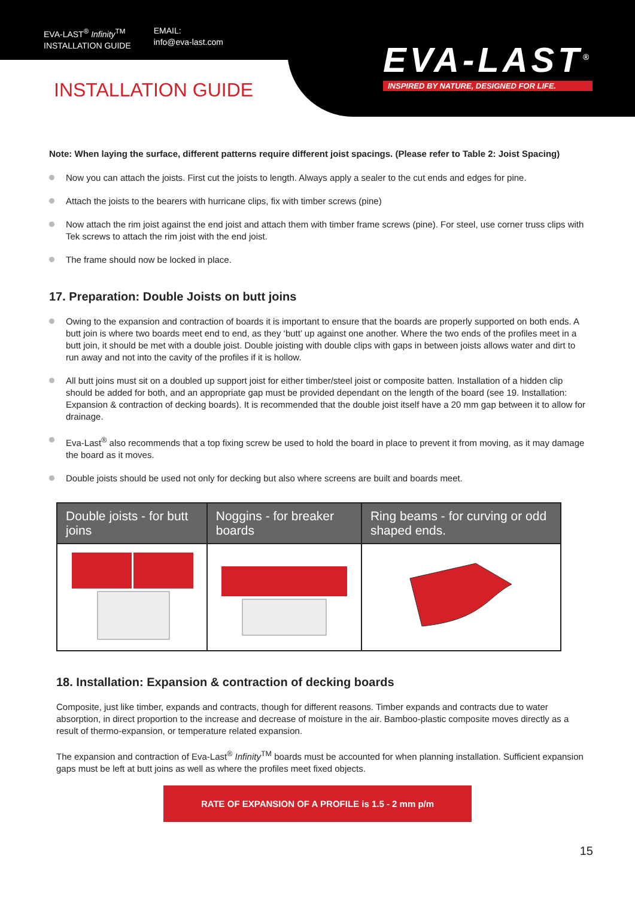EVA-LAST<sup>®</sup> Infinity<sup>TM</sup>
INSTALLATION GUIDE
EMAIL:
info@eva-last.com
EVA-LAST<sup>®</sup>
INSPIRED BY NATURE, DESIGNED FOR LIFE.
INSTALLATION GUIDE
Note: When laying the surface, different patterns require different joist spacings. (Please refer to Table 2: Joist Spacing)
Now you can attach the joists. First cut the joists to length. Always apply a sealer to the cut ends and edges for pine.
Attach the joists to the bearers with hurricane clips, fix with timber screws (pine)
Now attach the rim joist against the end joist and attach them with timber frame screws (pine). For steel, use corner truss clips with Tek screws to attach the rim joist with the end joist.
The frame should now be locked in place.
17. Preparation: Double Joists on butt joins
Owing to the expansion and contraction of boards it is important to ensure that the boards are properly supported on both ends. A butt join is where two boards meet end to end, as they ‘butt’ up against one another. Where the two ends of the profiles meet in a butt join, it should be met with a double joist. Double joisting with double clips with gaps in between joists allows water and dirt to run away and not into the cavity of the profiles if it is hollow.
All butt joins must sit on a doubled up support joist for either timber/steel joist or composite batten. Installation of a hidden clip should be added for both, and an appropriate gap must be provided dependant on the length of the board (see 19. Installation: Expansion & contraction of decking boards). It is recommended that the double joist itself have a 20 mm gap between it to allow for drainage.
Eva-Last<sup>®</sup> also recommends that a top fixing screw be used to hold the board in place to prevent it from moving, as it may damage the board as it moves.
Double joists should be used not only for decking but also where screens are built and boards meet.
| Double joists - for butt joins | Noggins - for breaker boards | Ring beams - for curving or odd shaped ends. |
| --- | --- | --- |
18. Installation: Expansion & contraction of decking boards
Composite, just like timber, expands and contracts, though for different reasons. Timber expands and contracts due to water absorption, in direct proportion to the increase and decrease of moisture in the air. Bamboo-plastic composite moves directly as a result of thermo-expansion, or temperature related expansion.
The expansion and contraction of Eva-Last<sup>®</sup> Infinity<sup>TM</sup> boards must be accounted for when planning installation. Sufficient expansion gaps must be left at butt joins as well as where the profiles meet fixed objects.
RATE OF EXPANSION OF A PROFILE is 1.5 - 2 mm p/m
15